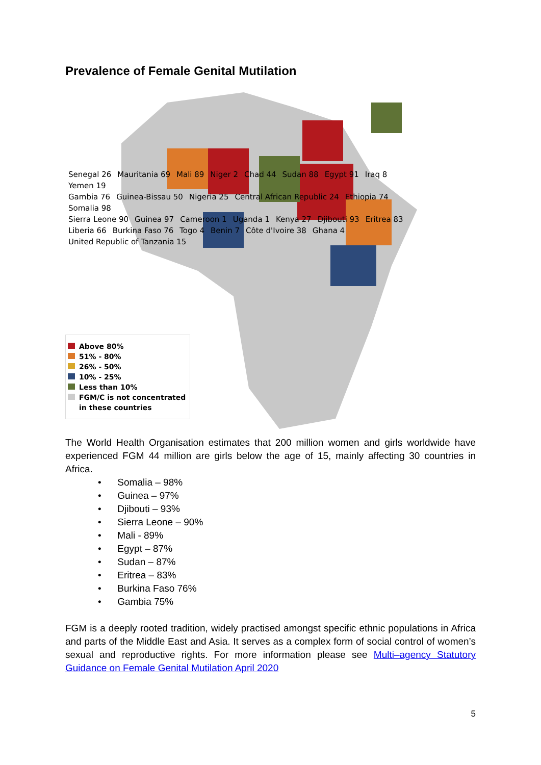Prevalence of Female Genital Mutilation
Senegal 26 Mauritania 69 Mali 89 Niger 2 Chad 44 Sudan 88 Egypt 91 Iraq 8 Yemen 19
Gambia 76 Guinea-Bissau 50 Nigeria 25 Central African Republic 24 Ethiopia 74 Somalia 98
Sierra Leone 90 Guinea 97 Cameroon 1 Uganda 1 Kenya 27 Djibouti 93 Eritrea 83
Liberia 66 Burkina Faso 76 Togo 4 Benin 7 Côte d'Ivoire 38 Ghana 4 United Republic of Tanzania 15
Above 80%
51% - 80%
26% - 50%
10% - 25%
Less than 10%
FGM/C is not concentrated
in these countries
The World Health Organisation estimates that 200 million women and girls worldwide have experienced FGM 44 million are girls below the age of 15, mainly affecting 30 countries in Africa.
• Somalia – 98%
• Guinea – 97%
• Djibouti – 93%
• Sierra Leone – 90%
• Mali - 89%
• Egypt – 87%
• Sudan – 87%
• Eritrea – 83%
• Burkina Faso 76%
• Gambia 75%
FGM is a deeply rooted tradition, widely practised amongst specific ethnic populations in Africa and parts of the Middle East and Asia. It serves as a complex form of social control of women’s sexual and reproductive rights. For more information please see Multi–agency Statutory Guidance on Female Genital Mutilation April 2020
5